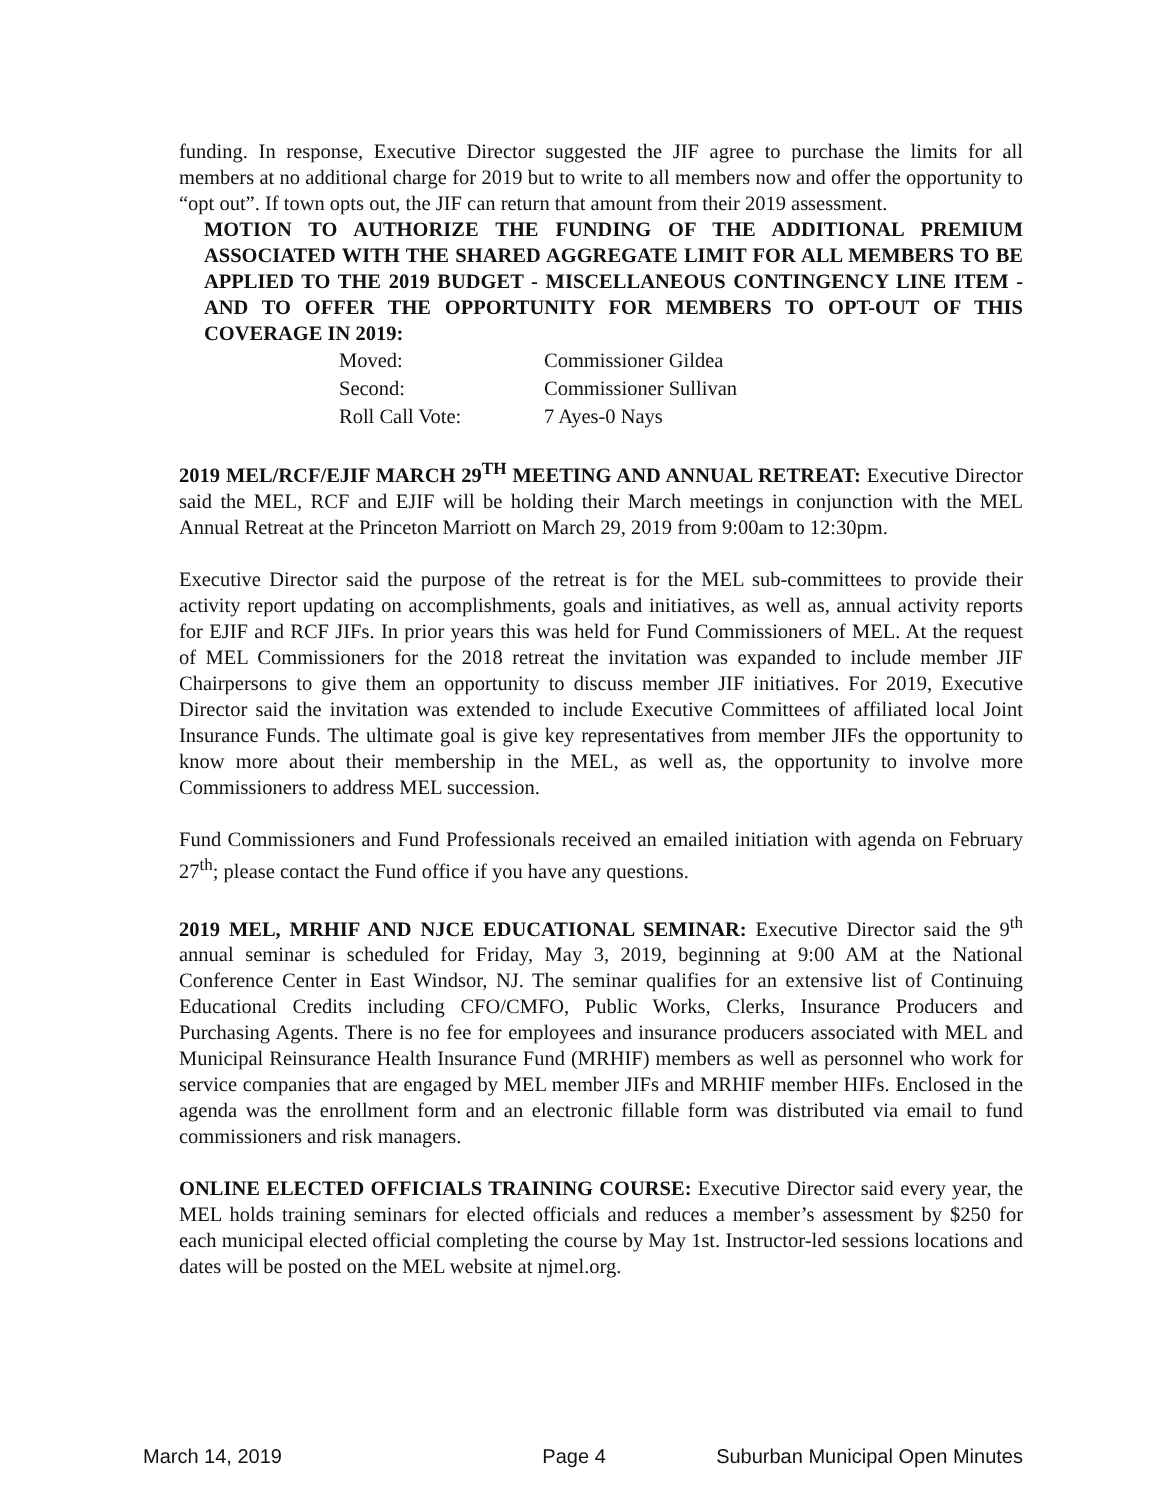funding. In response, Executive Director suggested the JIF agree to purchase the limits for all members at no additional charge for 2019 but to write to all members now and offer the opportunity to “opt out”. If town opts out, the JIF can return that amount from their 2019 assessment.
MOTION TO AUTHORIZE THE FUNDING OF THE ADDITIONAL PREMIUM ASSOCIATED WITH THE SHARED AGGREGATE LIMIT FOR ALL MEMBERS TO BE APPLIED TO THE 2019 BUDGET - MISCELLANEOUS CONTINGENCY LINE ITEM - AND TO OFFER THE OPPORTUNITY FOR MEMBERS TO OPT-OUT OF THIS COVERAGE IN 2019:
| Moved: | Commissioner Gildea |
| Second: | Commissioner Sullivan |
| Roll Call Vote: | 7 Ayes-0 Nays |
2019 MEL/RCF/EJIF MARCH 29<sup>TH</sup> MEETING AND ANNUAL RETREAT: Executive Director said the MEL, RCF and EJIF will be holding their March meetings in conjunction with the MEL Annual Retreat at the Princeton Marriott on March 29, 2019 from 9:00am to 12:30pm.
Executive Director said the purpose of the retreat is for the MEL sub-committees to provide their activity report updating on accomplishments, goals and initiatives, as well as, annual activity reports for EJIF and RCF JIFs. In prior years this was held for Fund Commissioners of MEL. At the request of MEL Commissioners for the 2018 retreat the invitation was expanded to include member JIF Chairpersons to give them an opportunity to discuss member JIF initiatives. For 2019, Executive Director said the invitation was extended to include Executive Committees of affiliated local Joint Insurance Funds. The ultimate goal is give key representatives from member JIFs the opportunity to know more about their membership in the MEL, as well as, the opportunity to involve more Commissioners to address MEL succession.
Fund Commissioners and Fund Professionals received an emailed initiation with agenda on February 27<sup>th</sup>; please contact the Fund office if you have any questions.
2019 MEL, MRHIF AND NJCE EDUCATIONAL SEMINAR: Executive Director said the 9<sup>th</sup> annual seminar is scheduled for Friday, May 3, 2019, beginning at 9:00 AM at the National Conference Center in East Windsor, NJ. The seminar qualifies for an extensive list of Continuing Educational Credits including CFO/CMFO, Public Works, Clerks, Insurance Producers and Purchasing Agents. There is no fee for employees and insurance producers associated with MEL and Municipal Reinsurance Health Insurance Fund (MRHIF) members as well as personnel who work for service companies that are engaged by MEL member JIFs and MRHIF member HIFs. Enclosed in the agenda was the enrollment form and an electronic fillable form was distributed via email to fund commissioners and risk managers.
ONLINE ELECTED OFFICIALS TRAINING COURSE: Executive Director said every year, the MEL holds training seminars for elected officials and reduces a member’s assessment by $250 for each municipal elected official completing the course by May 1st. Instructor-led sessions locations and dates will be posted on the MEL website at njmel.org.
March 14, 2019 Page 4 Suburban Municipal Open Minutes